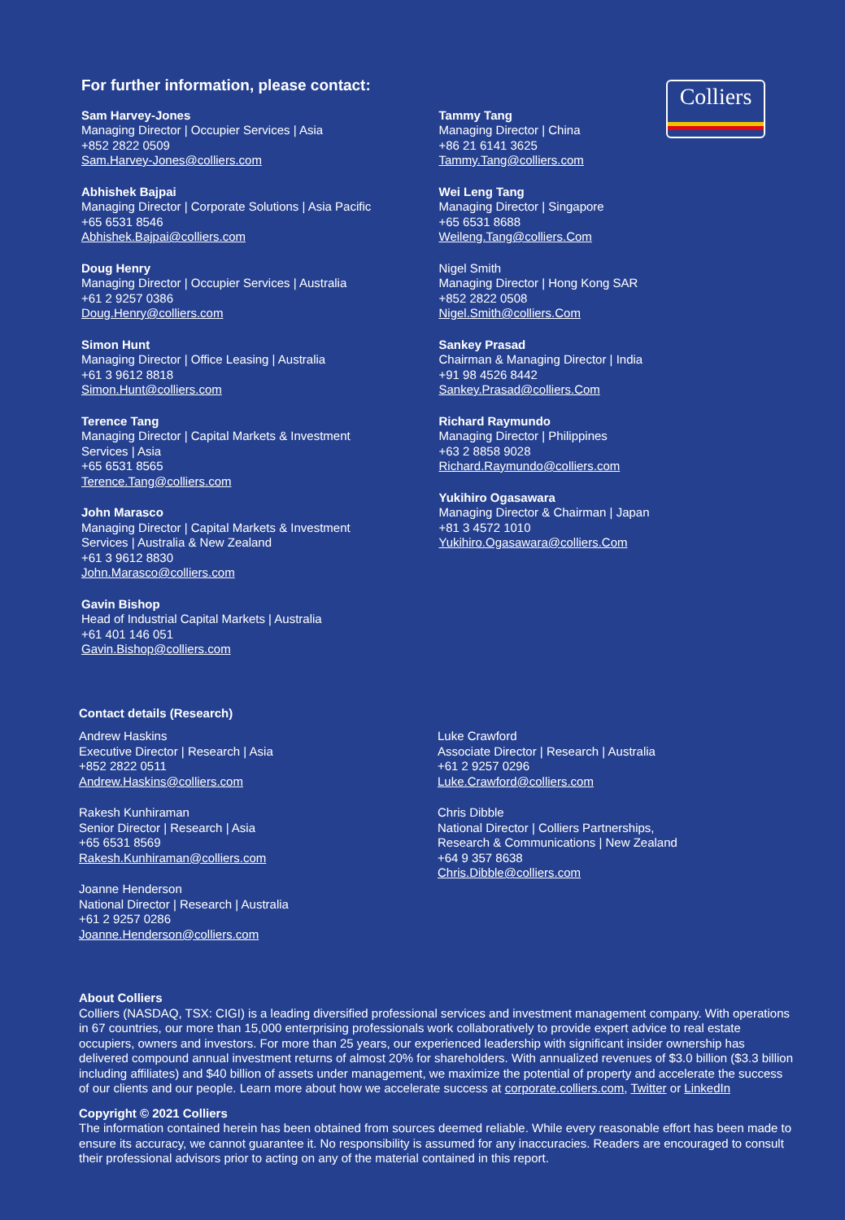Colliers
For further information, please contact:
Sam Harvey-Jones
Managing Director | Occupier Services | Asia
+852 2822 0509
Sam.Harvey-Jones@colliers.com
Abhishek Bajpai
Managing Director | Corporate Solutions | Asia Pacific
+65 6531 8546
Abhishek.Bajpai@colliers.com
Doug Henry
Managing Director | Occupier Services | Australia
+61 2 9257 0386
Doug.Henry@colliers.com
Simon Hunt
Managing Director | Office Leasing | Australia
+61 3 9612 8818
Simon.Hunt@colliers.com
Terence Tang
Managing Director | Capital Markets & Investment
Services | Asia
+65 6531 8565
Terence.Tang@colliers.com
John Marasco
Managing Director | Capital Markets & Investment
Services | Australia & New Zealand
+61 3 9612 8830
John.Marasco@colliers.com
Gavin Bishop
Head of Industrial Capital Markets | Australia
+61 401 146 051
Gavin.Bishop@colliers.com
Tammy Tang
Managing Director | China
+86 21 6141 3625
Tammy.Tang@colliers.com
Wei Leng Tang
Managing Director | Singapore
+65 6531 8688
Weileng.Tang@colliers.Com
Nigel Smith
Managing Director | Hong Kong SAR
+852 2822 0508
Nigel.Smith@colliers.Com
Sankey Prasad
Chairman & Managing Director | India
+91 98 4526 8442
Sankey.Prasad@colliers.Com
Richard Raymundo
Managing Director | Philippines
+63 2 8858 9028
Richard.Raymundo@colliers.com
Yukihiro Ogasawara
Managing Director & Chairman | Japan
+81 3 4572 1010
Yukihiro.Ogasawara@colliers.Com
Contact details (Research)
Andrew Haskins
Executive Director | Research | Asia
+852 2822 0511
Andrew.Haskins@colliers.com
Rakesh Kunhiraman
Senior Director | Research | Asia
+65 6531 8569
Rakesh.Kunhiraman@colliers.com
Joanne Henderson
National Director | Research | Australia
+61 2 9257 0286
Joanne.Henderson@colliers.com
Luke Crawford
Associate Director | Research | Australia
+61 2 9257 0296
Luke.Crawford@colliers.com
Chris Dibble
National Director | Colliers Partnerships,
Research & Communications | New Zealand
+64 9 357 8638
Chris.Dibble@colliers.com
About Colliers
Colliers (NASDAQ, TSX: CIGI) is a leading diversified professional services and investment management company. With operations in 67 countries, our more than 15,000 enterprising professionals work collaboratively to provide expert advice to real estate occupiers, owners and investors. For more than 25 years, our experienced leadership with significant insider ownership has delivered compound annual investment returns of almost 20% for shareholders. With annualized revenues of $3.0 billion ($3.3 billion including affiliates) and $40 billion of assets under management, we maximize the potential of property and accelerate the success of our clients and our people. Learn more about how we accelerate success at corporate.colliers.com, Twitter or LinkedIn
Copyright © 2021 Colliers
The information contained herein has been obtained from sources deemed reliable. While every reasonable effort has been made to ensure its accuracy, we cannot guarantee it. No responsibility is assumed for any inaccuracies. Readers are encouraged to consult their professional advisors prior to acting on any of the material contained in this report.